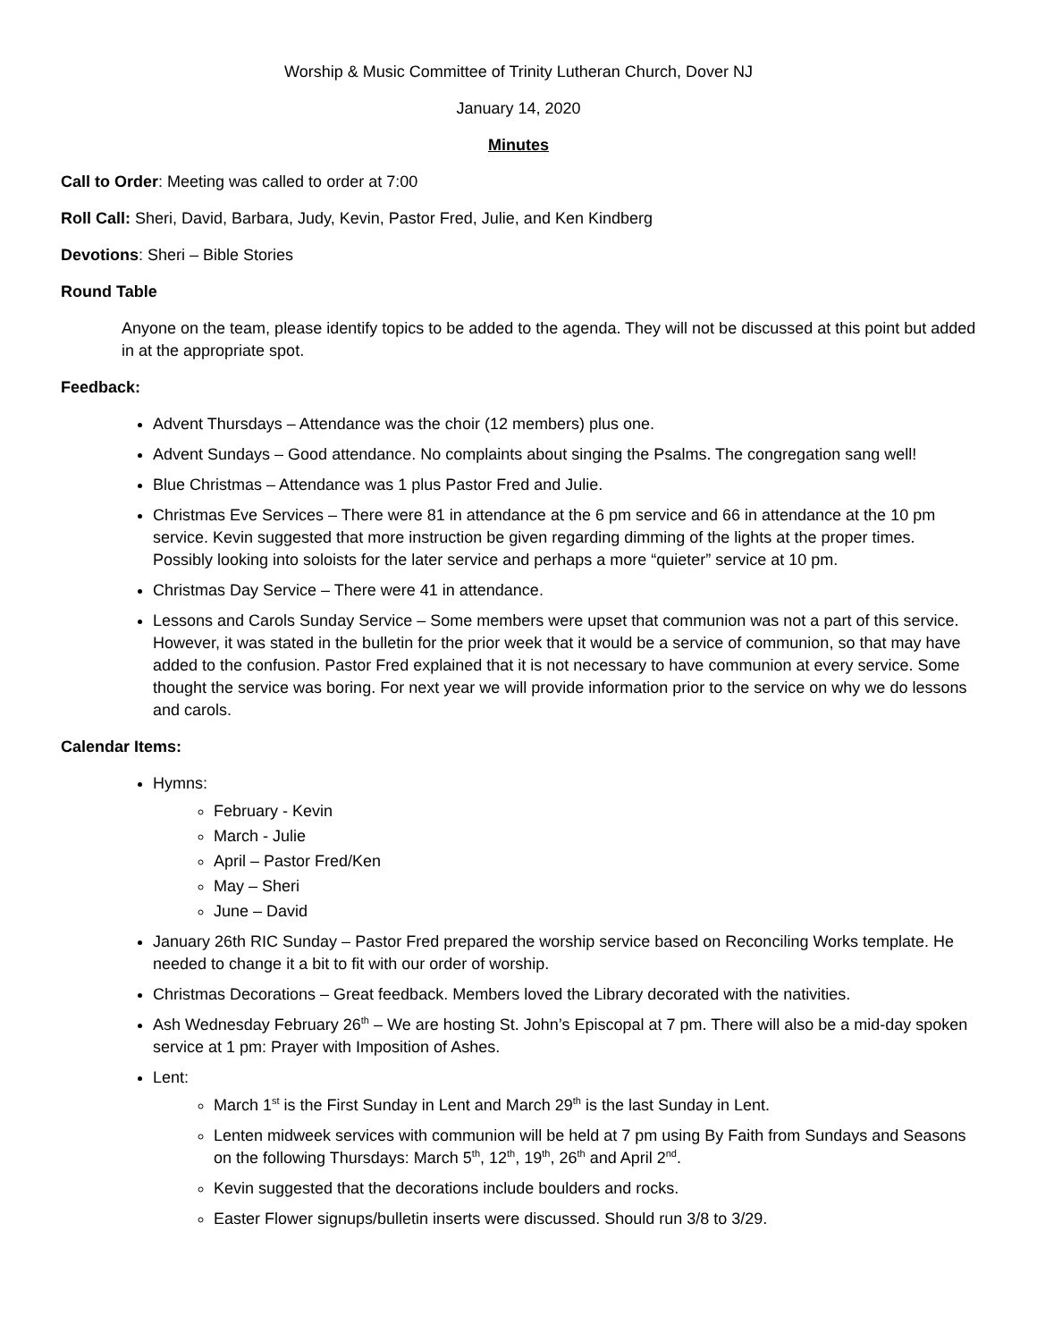Worship & Music Committee of Trinity Lutheran Church, Dover NJ
January 14, 2020
Minutes
Call to Order: Meeting was called to order at 7:00
Roll Call: Sheri, David, Barbara, Judy, Kevin, Pastor Fred, Julie, and Ken Kindberg
Devotions: Sheri – Bible Stories
Round Table
Anyone on the team, please identify topics to be added to the agenda. They will not be discussed at this point but added in at the appropriate spot.
Feedback:
Advent Thursdays – Attendance was the choir (12 members) plus one.
Advent Sundays – Good attendance. No complaints about singing the Psalms. The congregation sang well!
Blue Christmas – Attendance was 1 plus Pastor Fred and Julie.
Christmas Eve Services – There were 81 in attendance at the 6 pm service and 66 in attendance at the 10 pm service. Kevin suggested that more instruction be given regarding dimming of the lights at the proper times. Possibly looking into soloists for the later service and perhaps a more “quieter” service at 10 pm.
Christmas Day Service – There were 41 in attendance.
Lessons and Carols Sunday Service – Some members were upset that communion was not a part of this service. However, it was stated in the bulletin for the prior week that it would be a service of communion, so that may have added to the confusion. Pastor Fred explained that it is not necessary to have communion at every service. Some thought the service was boring. For next year we will provide information prior to the service on why we do lessons and carols.
Calendar Items:
Hymns:
February - Kevin
March - Julie
April – Pastor Fred/Ken
May – Sheri
June – David
January 26th RIC Sunday – Pastor Fred prepared the worship service based on Reconciling Works template. He needed to change it a bit to fit with our order of worship.
Christmas Decorations – Great feedback. Members loved the Library decorated with the nativities.
Ash Wednesday February 26<sup>th</sup> – We are hosting St. John’s Episcopal at 7 pm. There will also be a mid-day spoken service at 1 pm: Prayer with Imposition of Ashes.
Lent:
March 1<sup>st</sup> is the First Sunday in Lent and March 29<sup>th</sup> is the last Sunday in Lent.
Lenten midweek services with communion will be held at 7 pm using By Faith from Sundays and Seasons on the following Thursdays: March 5<sup>th</sup>, 12<sup>th</sup>, 19<sup>th</sup>, 26<sup>th</sup> and April 2<sup>nd</sup>.
Kevin suggested that the decorations include boulders and rocks.
Easter Flower signups/bulletin inserts were discussed. Should run 3/8 to 3/29.